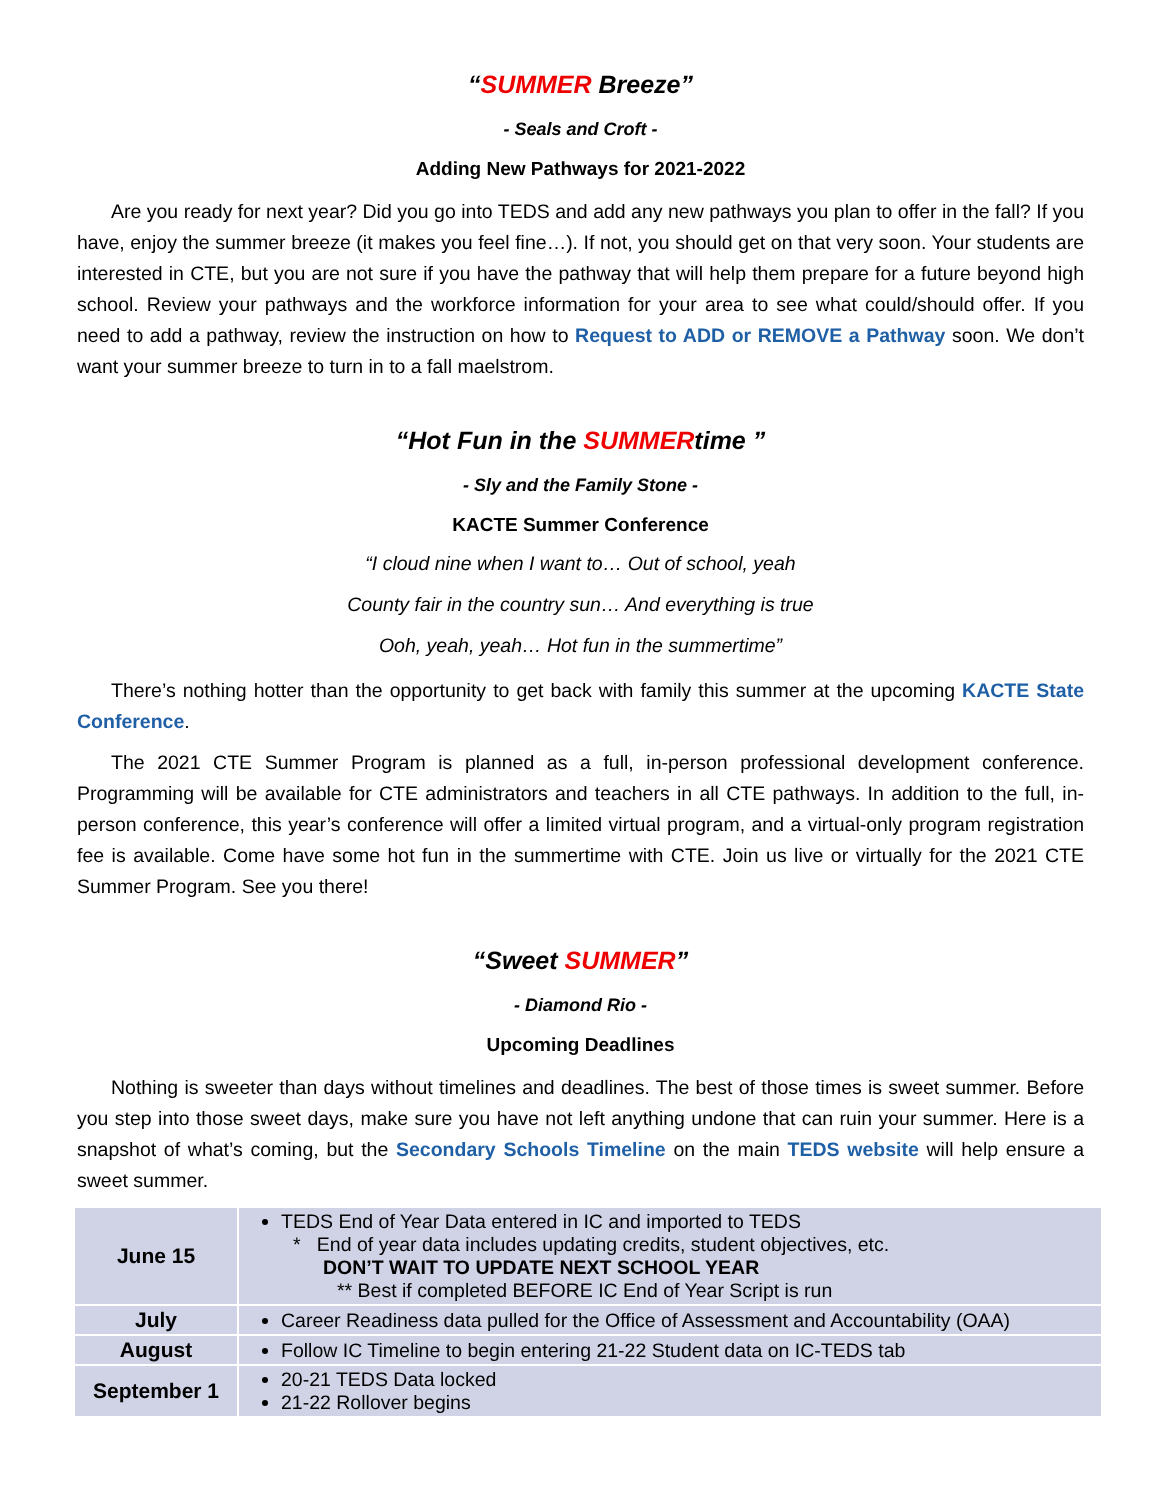“SUMMER Breeze”
- Seals and Croft -
Adding New Pathways for 2021-2022
Are you ready for next year? Did you go into TEDS and add any new pathways you plan to offer in the fall? If you have, enjoy the summer breeze (it makes you feel fine…). If not, you should get on that very soon. Your students are interested in CTE, but you are not sure if you have the pathway that will help them prepare for a future beyond high school. Review your pathways and the workforce information for your area to see what could/should offer. If you need to add a pathway, review the instruction on how to Request to ADD or REMOVE a Pathway soon. We don’t want your summer breeze to turn in to a fall maelstrom.
“Hot Fun in the SUMMERtime ”
- Sly and the Family Stone -
KACTE Summer Conference
“I cloud nine when I want to… Out of school, yeah
County fair in the country sun… And everything is true
Ooh, yeah, yeah… Hot fun in the summertime”
There’s nothing hotter than the opportunity to get back with family this summer at the upcoming KACTE State Conference.
The 2021 CTE Summer Program is planned as a full, in-person professional development conference. Programming will be available for CTE administrators and teachers in all CTE pathways. In addition to the full, in-person conference, this year’s conference will offer a limited virtual program, and a virtual-only program registration fee is available. Come have some hot fun in the summertime with CTE. Join us live or virtually for the 2021 CTE Summer Program. See you there!
“Sweet SUMMER”
- Diamond Rio -
Upcoming Deadlines
Nothing is sweeter than days without timelines and deadlines. The best of those times is sweet summer. Before you step into those sweet days, make sure you have not left anything undone that can ruin your summer. Here is a snapshot of what’s coming, but the Secondary Schools Timeline on the main TEDS website will help ensure a sweet summer.
| June 15 | TEDS End of Year Data entered in IC and imported to TEDS * End of year data includes updating credits, student objectives, etc. DON’T WAIT TO UPDATE NEXT SCHOOL YEAR ** Best if completed BEFORE IC End of Year Script is run |
| July | Career Readiness data pulled for the Office of Assessment and Accountability (OAA) |
| August | Follow IC Timeline to begin entering 21-22 Student data on IC-TEDS tab |
| September 1 | 20-21 TEDS Data locked 21-22 Rollover begins |